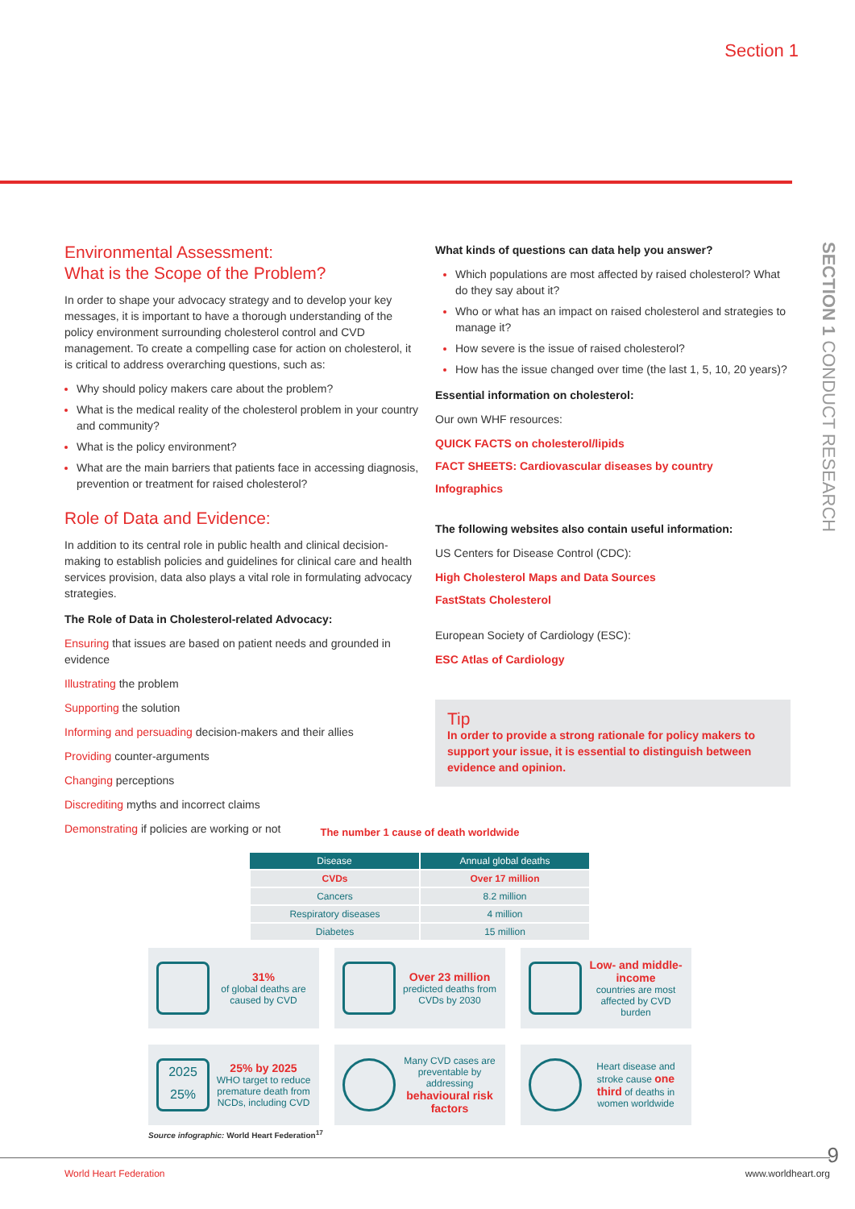Section 1
SECTION 1 CONDUCT RESEARCH
Environmental Assessment:
What is the Scope of the Problem?
In order to shape your advocacy strategy and to develop your key messages, it is important to have a thorough understanding of the policy environment surrounding cholesterol control and CVD management. To create a compelling case for action on cholesterol, it is critical to address overarching questions, such as:
Why should policy makers care about the problem?
What is the medical reality of the cholesterol problem in your country and community?
What is the policy environment?
What are the main barriers that patients face in accessing diagnosis, prevention or treatment for raised cholesterol?
Role of Data and Evidence:
In addition to its central role in public health and clinical decision-making to establish policies and guidelines for clinical care and health services provision, data also plays a vital role in formulating advocacy strategies.
The Role of Data in Cholesterol-related Advocacy:
Ensuring that issues are based on patient needs and grounded in evidence
Illustrating the problem
Supporting the solution
Informing and persuading decision-makers and their allies
Providing counter-arguments
Changing perceptions
Discrediting myths and incorrect claims
Demonstrating if policies are working or not
What kinds of questions can data help you answer?
Which populations are most affected by raised cholesterol? What do they say about it?
Who or what has an impact on raised cholesterol and strategies to manage it?
How severe is the issue of raised cholesterol?
How has the issue changed over time (the last 1, 5, 10, 20 years)?
Essential information on cholesterol:
Our own WHF resources:
QUICK FACTS on cholesterol/lipids
FACT SHEETS: Cardiovascular diseases by country
Infographics
The following websites also contain useful information:
US Centers for Disease Control (CDC):
High Cholesterol Maps and Data Sources
FastStats Cholesterol
European Society of Cardiology (ESC):
ESC Atlas of Cardiology
Tip
In order to provide a strong rationale for policy makers to support your issue, it is essential to distinguish between evidence and opinion.
The number 1 cause of death worldwide
| Disease | Annual global deaths |
| --- | --- |
| CVDs | Over 17 million |
| Cancers | 8.2 million |
| Respiratory diseases | 4 million |
| Diabetes | 15 million |
31%
of global deaths are caused by CVD
Over 23 million
predicted deaths from CVDs by 2030
Low- and middle-income
countries are most affected by CVD burden
2025
25%
25% by 2025
WHO target to reduce premature death from NCDs, including CVD
Many CVD cases are preventable by addressing behavioural risk factors
Heart disease and stroke cause one third of deaths in women worldwide
Source infographic: World Heart Federation<sup>17</sup>
9 World Heart Federation www.worldheart.org